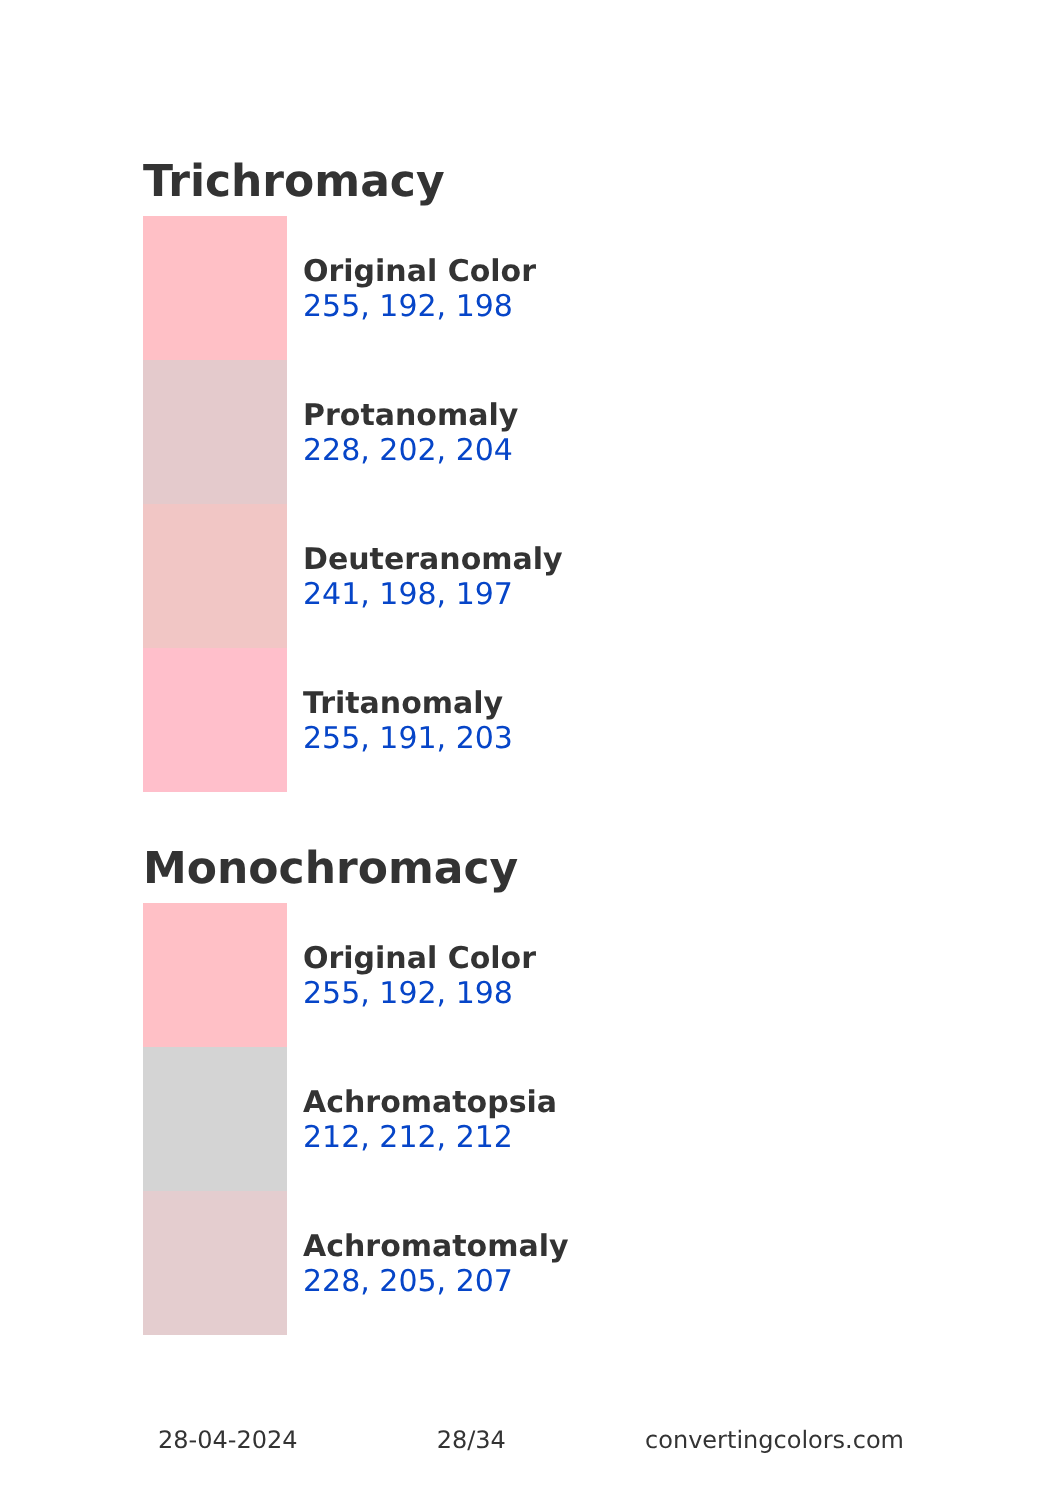Trichromacy
Original Color
255, 192, 198
Protanomaly
228, 202, 204
Deuteranomaly
241, 198, 197
Tritanomaly
255, 191, 203
Monochromacy
Original Color
255, 192, 198
Achromatopsia
212, 212, 212
Achromatomaly
228, 205, 207
28-04-2024 28/34 convertingcolors.com